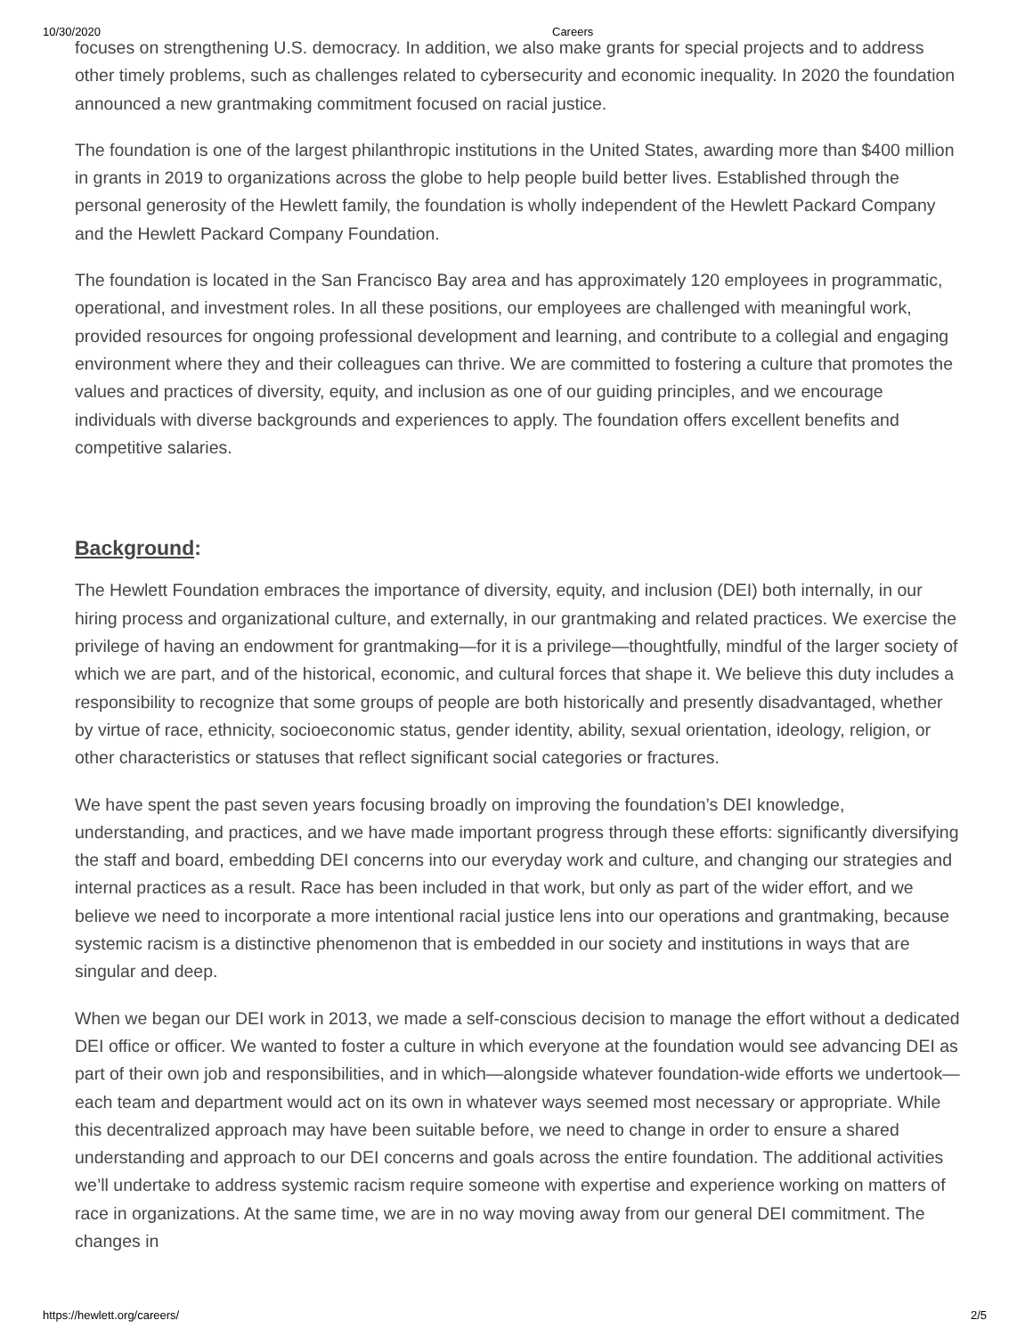10/30/2020 Careers
focuses on strengthening U.S. democracy. In addition, we also make grants for special projects and to address other timely problems, such as challenges related to cybersecurity and economic inequality. In 2020 the foundation announced a new grantmaking commitment focused on racial justice.
The foundation is one of the largest philanthropic institutions in the United States, awarding more than $400 million in grants in 2019 to organizations across the globe to help people build better lives. Established through the personal generosity of the Hewlett family, the foundation is wholly independent of the Hewlett Packard Company and the Hewlett Packard Company Foundation.
The foundation is located in the San Francisco Bay area and has approximately 120 employees in programmatic, operational, and investment roles. In all these positions, our employees are challenged with meaningful work, provided resources for ongoing professional development and learning, and contribute to a collegial and engaging environment where they and their colleagues can thrive. We are committed to fostering a culture that promotes the values and practices of diversity, equity, and inclusion as one of our guiding principles, and we encourage individuals with diverse backgrounds and experiences to apply. The foundation offers excellent benefits and competitive salaries.
Background:
The Hewlett Foundation embraces the importance of diversity, equity, and inclusion (DEI) both internally, in our hiring process and organizational culture, and externally, in our grantmaking and related practices. We exercise the privilege of having an endowment for grantmaking—for it is a privilege—thoughtfully, mindful of the larger society of which we are part, and of the historical, economic, and cultural forces that shape it. We believe this duty includes a responsibility to recognize that some groups of people are both historically and presently disadvantaged, whether by virtue of race, ethnicity, socioeconomic status, gender identity, ability, sexual orientation, ideology, religion, or other characteristics or statuses that reflect significant social categories or fractures.
We have spent the past seven years focusing broadly on improving the foundation’s DEI knowledge, understanding, and practices, and we have made important progress through these efforts: significantly diversifying the staff and board, embedding DEI concerns into our everyday work and culture, and changing our strategies and internal practices as a result. Race has been included in that work, but only as part of the wider effort, and we believe we need to incorporate a more intentional racial justice lens into our operations and grantmaking, because systemic racism is a distinctive phenomenon that is embedded in our society and institutions in ways that are singular and deep.
When we began our DEI work in 2013, we made a self-conscious decision to manage the effort without a dedicated DEI office or officer. We wanted to foster a culture in which everyone at the foundation would see advancing DEI as part of their own job and responsibilities, and in which—alongside whatever foundation-wide efforts we undertook—each team and department would act on its own in whatever ways seemed most necessary or appropriate. While this decentralized approach may have been suitable before, we need to change in order to ensure a shared understanding and approach to our DEI concerns and goals across the entire foundation. The additional activities we’ll undertake to address systemic racism require someone with expertise and experience working on matters of race in organizations. At the same time, we are in no way moving away from our general DEI commitment. The changes in
https://hewlett.org/careers/ 2/5